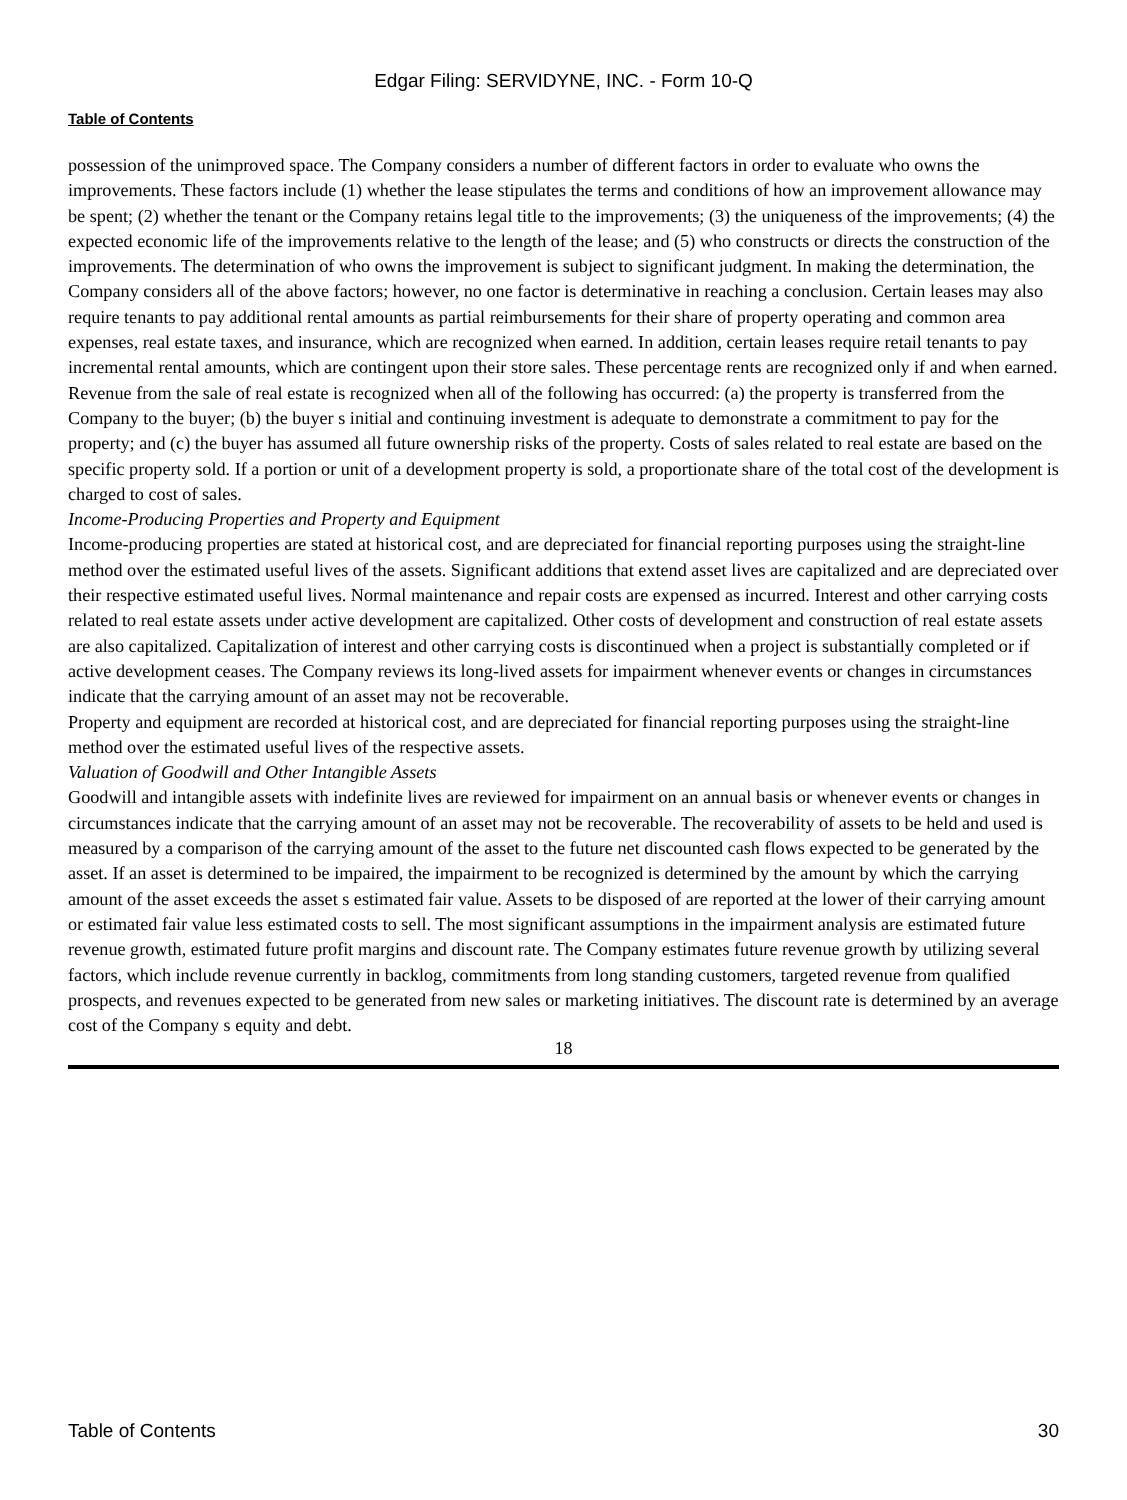Edgar Filing: SERVIDYNE, INC. - Form 10-Q
Table of Contents
possession of the unimproved space. The Company considers a number of different factors in order to evaluate who owns the improvements. These factors include (1) whether the lease stipulates the terms and conditions of how an improvement allowance may be spent; (2) whether the tenant or the Company retains legal title to the improvements; (3) the uniqueness of the improvements; (4) the expected economic life of the improvements relative to the length of the lease; and (5) who constructs or directs the construction of the improvements. The determination of who owns the improvement is subject to significant judgment. In making the determination, the Company considers all of the above factors; however, no one factor is determinative in reaching a conclusion. Certain leases may also require tenants to pay additional rental amounts as partial reimbursements for their share of property operating and common area expenses, real estate taxes, and insurance, which are recognized when earned. In addition, certain leases require retail tenants to pay incremental rental amounts, which are contingent upon their store sales. These percentage rents are recognized only if and when earned.
Revenue from the sale of real estate is recognized when all of the following has occurred: (a) the property is transferred from the Company to the buyer; (b) the buyer s initial and continuing investment is adequate to demonstrate a commitment to pay for the property; and (c) the buyer has assumed all future ownership risks of the property. Costs of sales related to real estate are based on the specific property sold. If a portion or unit of a development property is sold, a proportionate share of the total cost of the development is charged to cost of sales.
Income-Producing Properties and Property and Equipment
Income-producing properties are stated at historical cost, and are depreciated for financial reporting purposes using the straight-line method over the estimated useful lives of the assets. Significant additions that extend asset lives are capitalized and are depreciated over their respective estimated useful lives. Normal maintenance and repair costs are expensed as incurred. Interest and other carrying costs related to real estate assets under active development are capitalized. Other costs of development and construction of real estate assets are also capitalized. Capitalization of interest and other carrying costs is discontinued when a project is substantially completed or if active development ceases. The Company reviews its long-lived assets for impairment whenever events or changes in circumstances indicate that the carrying amount of an asset may not be recoverable.
Property and equipment are recorded at historical cost, and are depreciated for financial reporting purposes using the straight-line method over the estimated useful lives of the respective assets.
Valuation of Goodwill and Other Intangible Assets
Goodwill and intangible assets with indefinite lives are reviewed for impairment on an annual basis or whenever events or changes in circumstances indicate that the carrying amount of an asset may not be recoverable. The recoverability of assets to be held and used is measured by a comparison of the carrying amount of the asset to the future net discounted cash flows expected to be generated by the asset. If an asset is determined to be impaired, the impairment to be recognized is determined by the amount by which the carrying amount of the asset exceeds the asset s estimated fair value. Assets to be disposed of are reported at the lower of their carrying amount or estimated fair value less estimated costs to sell. The most significant assumptions in the impairment analysis are estimated future revenue growth, estimated future profit margins and discount rate. The Company estimates future revenue growth by utilizing several factors, which include revenue currently in backlog, commitments from long standing customers, targeted revenue from qualified prospects, and revenues expected to be generated from new sales or marketing initiatives. The discount rate is determined by an average cost of the Company s equity and debt.
18
Table of Contents 30